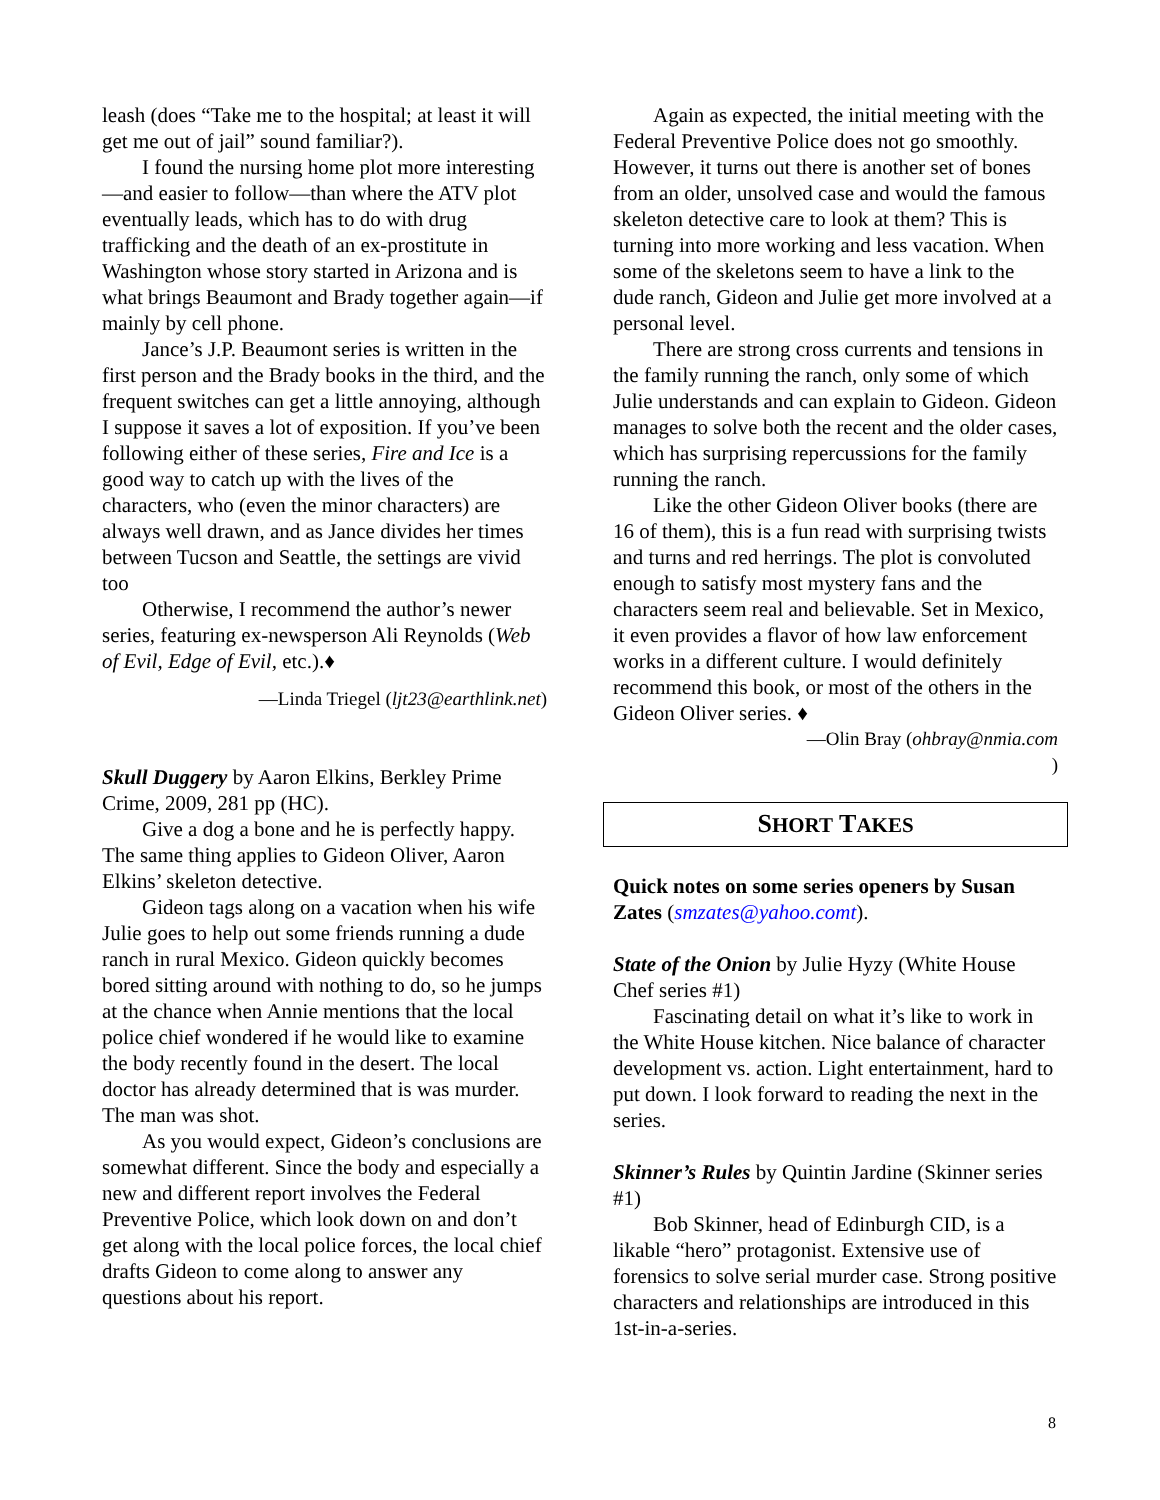leash (does “Take me to the hospital; at least it will get me out of jail” sound familiar?).
I found the nursing home plot more interesting—and easier to follow—than where the ATV plot eventually leads, which has to do with drug trafficking and the death of an ex-prostitute in Washington whose story started in Arizona and is what brings Beaumont and Brady together again—if mainly by cell phone.
Jance’s J.P. Beaumont series is written in the first person and the Brady books in the third, and the frequent switches can get a little annoying, although I suppose it saves a lot of exposition. If you’ve been following either of these series, Fire and Ice is a good way to catch up with the lives of the characters, who (even the minor characters) are always well drawn, and as Jance divides her times between Tucson and Seattle, the settings are vivid too
Otherwise, I recommend the author’s newer series, featuring ex-newsperson Ali Reynolds (Web of Evil, Edge of Evil, etc.).♦
—Linda Triegel (ljt23@earthlink.net)
Skull Duggery by Aaron Elkins, Berkley Prime Crime, 2009, 281 pp (HC).
Give a dog a bone and he is perfectly happy. The same thing applies to Gideon Oliver, Aaron Elkins’ skeleton detective.
Gideon tags along on a vacation when his wife Julie goes to help out some friends running a dude ranch in rural Mexico. Gideon quickly becomes bored sitting around with nothing to do, so he jumps at the chance when Annie mentions that the local police chief wondered if he would like to examine the body recently found in the desert. The local doctor has already determined that is was murder. The man was shot.
As you would expect, Gideon’s conclusions are somewhat different. Since the body and especially a new and different report involves the Federal Preventive Police, which look down on and don’t get along with the local police forces, the local chief drafts Gideon to come along to answer any questions about his report.
Again as expected, the initial meeting with the Federal Preventive Police does not go smoothly. However, it turns out there is another set of bones from an older, unsolved case and would the famous skeleton detective care to look at them? This is turning into more working and less vacation. When some of the skeletons seem to have a link to the dude ranch, Gideon and Julie get more involved at a personal level.
There are strong cross currents and tensions in the family running the ranch, only some of which Julie understands and can explain to Gideon. Gideon manages to solve both the recent and the older cases, which has surprising repercussions for the family running the ranch.
Like the other Gideon Oliver books (there are 16 of them), this is a fun read with surprising twists and turns and red herrings. The plot is convoluted enough to satisfy most mystery fans and the characters seem real and believable. Set in Mexico, it even provides a flavor of how law enforcement works in a different culture. I would definitely recommend this book, or most of the others in the Gideon Oliver series. ♦
—Olin Bray (ohbray@nmia.com
)
SHORT TAKES
Quick notes on some series openers by Susan Zates (smzates@yahoo.comt).
State of the Onion by Julie Hyzy (White House Chef series #1)
Fascinating detail on what it’s like to work in the White House kitchen. Nice balance of character development vs. action. Light entertainment, hard to put down. I look forward to reading the next in the series.
Skinner’s Rules by Quintin Jardine (Skinner series #1)
Bob Skinner, head of Edinburgh CID, is a likable “hero” protagonist. Extensive use of forensics to solve serial murder case. Strong positive characters and relationships are introduced in this 1st-in-a-series.
8